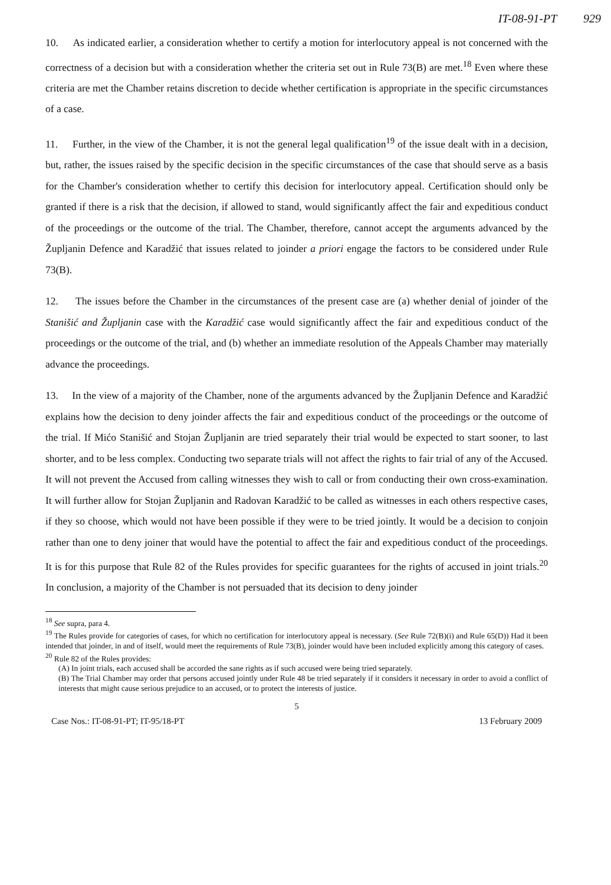IT-08-91-PT 929
10. As indicated earlier, a consideration whether to certify a motion for interlocutory appeal is not concerned with the correctness of a decision but with a consideration whether the criteria set out in Rule 73(B) are met.<sup>18</sup> Even where these criteria are met the Chamber retains discretion to decide whether certification is appropriate in the specific circumstances of a case.
11. Further, in the view of the Chamber, it is not the general legal qualification<sup>19</sup> of the issue dealt with in a decision, but, rather, the issues raised by the specific decision in the specific circumstances of the case that should serve as a basis for the Chamber's consideration whether to certify this decision for interlocutory appeal. Certification should only be granted if there is a risk that the decision, if allowed to stand, would significantly affect the fair and expeditious conduct of the proceedings or the outcome of the trial. The Chamber, therefore, cannot accept the arguments advanced by the Župljanin Defence and Karadžić that issues related to joinder a priori engage the factors to be considered under Rule 73(B).
12. The issues before the Chamber in the circumstances of the present case are (a) whether denial of joinder of the Stanišić and Župljanin case with the Karadžić case would significantly affect the fair and expeditious conduct of the proceedings or the outcome of the trial, and (b) whether an immediate resolution of the Appeals Chamber may materially advance the proceedings.
13. In the view of a majority of the Chamber, none of the arguments advanced by the Župljanin Defence and Karadžić explains how the decision to deny joinder affects the fair and expeditious conduct of the proceedings or the outcome of the trial. If Mićo Stanišić and Stojan Župljanin are tried separately their trial would be expected to start sooner, to last shorter, and to be less complex. Conducting two separate trials will not affect the rights to fair trial of any of the Accused. It will not prevent the Accused from calling witnesses they wish to call or from conducting their own cross-examination. It will further allow for Stojan Župljanin and Radovan Karadžić to be called as witnesses in each others respective cases, if they so choose, which would not have been possible if they were to be tried jointly. It would be a decision to conjoin rather than one to deny joiner that would have the potential to affect the fair and expeditious conduct of the proceedings. It is for this purpose that Rule 82 of the Rules provides for specific guarantees for the rights of accused in joint trials.<sup>20</sup> In conclusion, a majority of the Chamber is not persuaded that its decision to deny joinder
<sup>18</sup> See supra, para 4.
<sup>19</sup> The Rules provide for categories of cases, for which no certification for interlocutory appeal is necessary. (See Rule 72(B)(i) and Rule 65(D)) Had it been intended that joinder, in and of itself, would meet the requirements of Rule 73(B), joinder would have been included explicitly among this category of cases.
<sup>20</sup> Rule 82 of the Rules provides:
(A) In joint trials, each accused shall be accorded the sane rights as if such accused were being tried separately.
(B) The Trial Chamber may order that persons accused jointly under Rule 48 be tried separately if it considers it necessary in order to avoid a conflict of interests that might cause serious prejudice to an accused, or to protect the interests of justice.
5
Case Nos.: IT-08-91-PT; IT-95/18-PT 13 February 2009